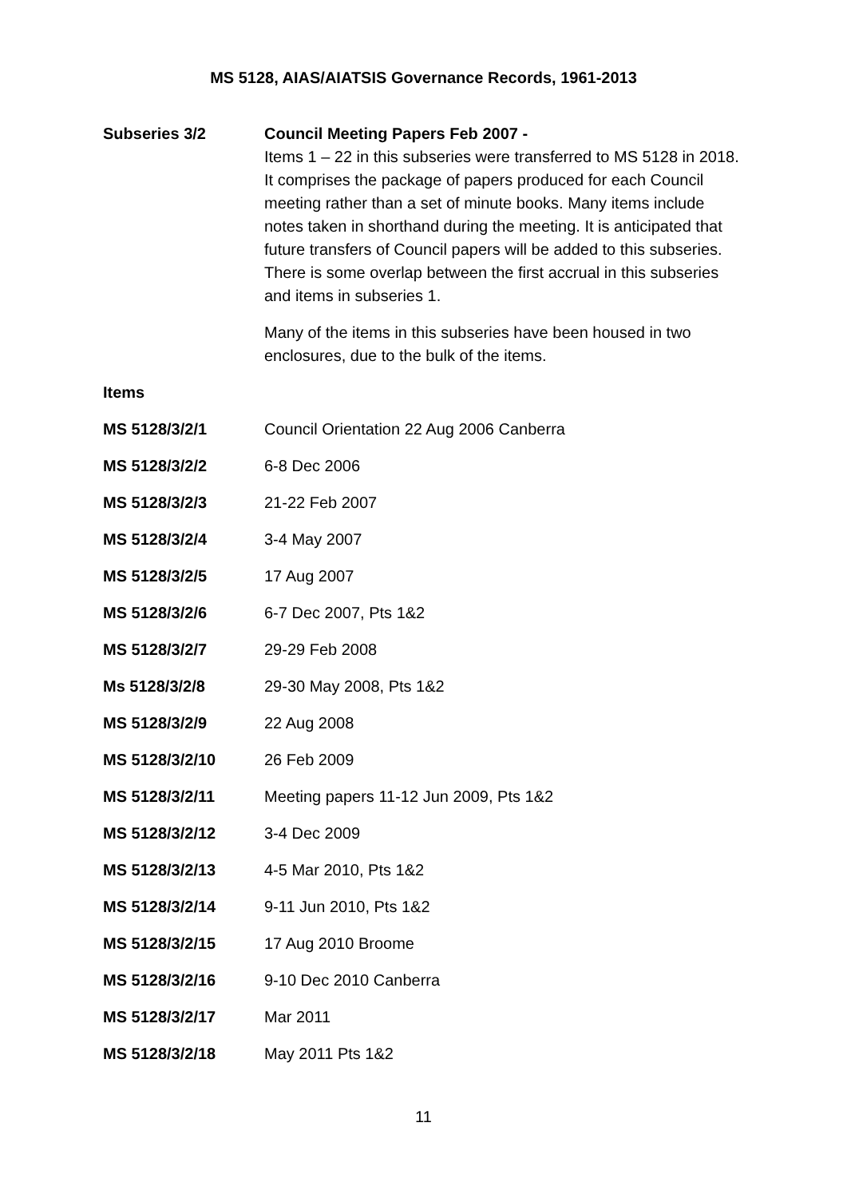MS 5128, AIAS/AIATSIS Governance Records, 1961-2013
Subseries 3/2
Council Meeting Papers Feb 2007 -
Items 1 – 22 in this subseries were transferred to MS 5128 in 2018. It comprises the package of papers produced for each Council meeting rather than a set of minute books. Many items include notes taken in shorthand during the meeting. It is anticipated that future transfers of Council papers will be added to this subseries. There is some overlap between the first accrual in this subseries and items in subseries 1.
Many of the items in this subseries have been housed in two enclosures, due to the bulk of the items.
Items
MS 5128/3/2/1 Council Orientation 22 Aug 2006 Canberra
MS 5128/3/2/2 6-8 Dec 2006
MS 5128/3/2/3 21-22 Feb 2007
MS 5128/3/2/4 3-4 May 2007
MS 5128/3/2/5 17 Aug 2007
MS 5128/3/2/6 6-7 Dec 2007, Pts 1&2
MS 5128/3/2/7 29-29 Feb 2008
Ms 5128/3/2/8 29-30 May 2008, Pts 1&2
MS 5128/3/2/9 22 Aug 2008
MS 5128/3/2/10 26 Feb 2009
MS 5128/3/2/11 Meeting papers 11-12 Jun 2009, Pts 1&2
MS 5128/3/2/12 3-4 Dec 2009
MS 5128/3/2/13 4-5 Mar 2010, Pts 1&2
MS 5128/3/2/14 9-11 Jun 2010, Pts 1&2
MS 5128/3/2/15 17 Aug 2010 Broome
MS 5128/3/2/16 9-10 Dec 2010 Canberra
MS 5128/3/2/17 Mar 2011
MS 5128/3/2/18 May 2011 Pts 1&2
11